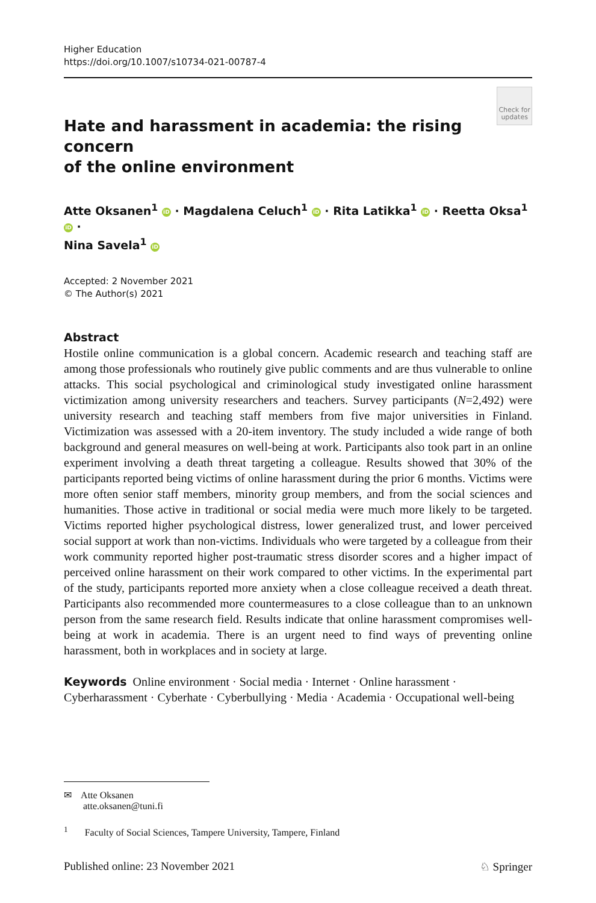Higher Education
https://doi.org/10.1007/s10734-021-00787-4
Hate and harassment in academia: the rising concern
of the online environment
Check for updates
Atte Oksanen<sup>1</sup> iD · Magdalena Celuch<sup>1</sup> iD · Rita Latikka<sup>1</sup> iD · Reetta Oksa<sup>1</sup> iD ·
Nina Savela<sup>1</sup> iD
Accepted: 2 November 2021
© The Author(s) 2021
Abstract
Hostile online communication is a global concern. Academic research and teaching staff are among those professionals who routinely give public comments and are thus vulnerable to online attacks. This social psychological and criminological study investigated online harassment victimization among university researchers and teachers. Survey participants (N=2,492) were university research and teaching staff members from five major universities in Finland. Victimization was assessed with a 20-item inventory. The study included a wide range of both background and general measures on well-being at work. Participants also took part in an online experiment involving a death threat targeting a colleague. Results showed that 30% of the participants reported being victims of online harassment during the prior 6 months. Victims were more often senior staff members, minority group members, and from the social sciences and humanities. Those active in traditional or social media were much more likely to be targeted. Victims reported higher psychological distress, lower generalized trust, and lower perceived social support at work than non-victims. Individuals who were targeted by a colleague from their work community reported higher post-traumatic stress disorder scores and a higher impact of perceived online harassment on their work compared to other victims. In the experimental part of the study, participants reported more anxiety when a close colleague received a death threat. Participants also recommended more countermeasures to a close colleague than to an unknown person from the same research field. Results indicate that online harassment compromises well-being at work in academia. There is an urgent need to find ways of preventing online harassment, both in workplaces and in society at large.
Keywords Online environment · Social media · Internet · Online harassment · Cyberharassment · Cyberhate · Cyberbullying · Media · Academia · Occupational well-being
✉ Atte Oksanen
atte.oksanen@tuni.fi
<sup>1</sup> Faculty of Social Sciences, Tampere University, Tampere, Finland
Published online: 23 November 2021 ♘ Springer